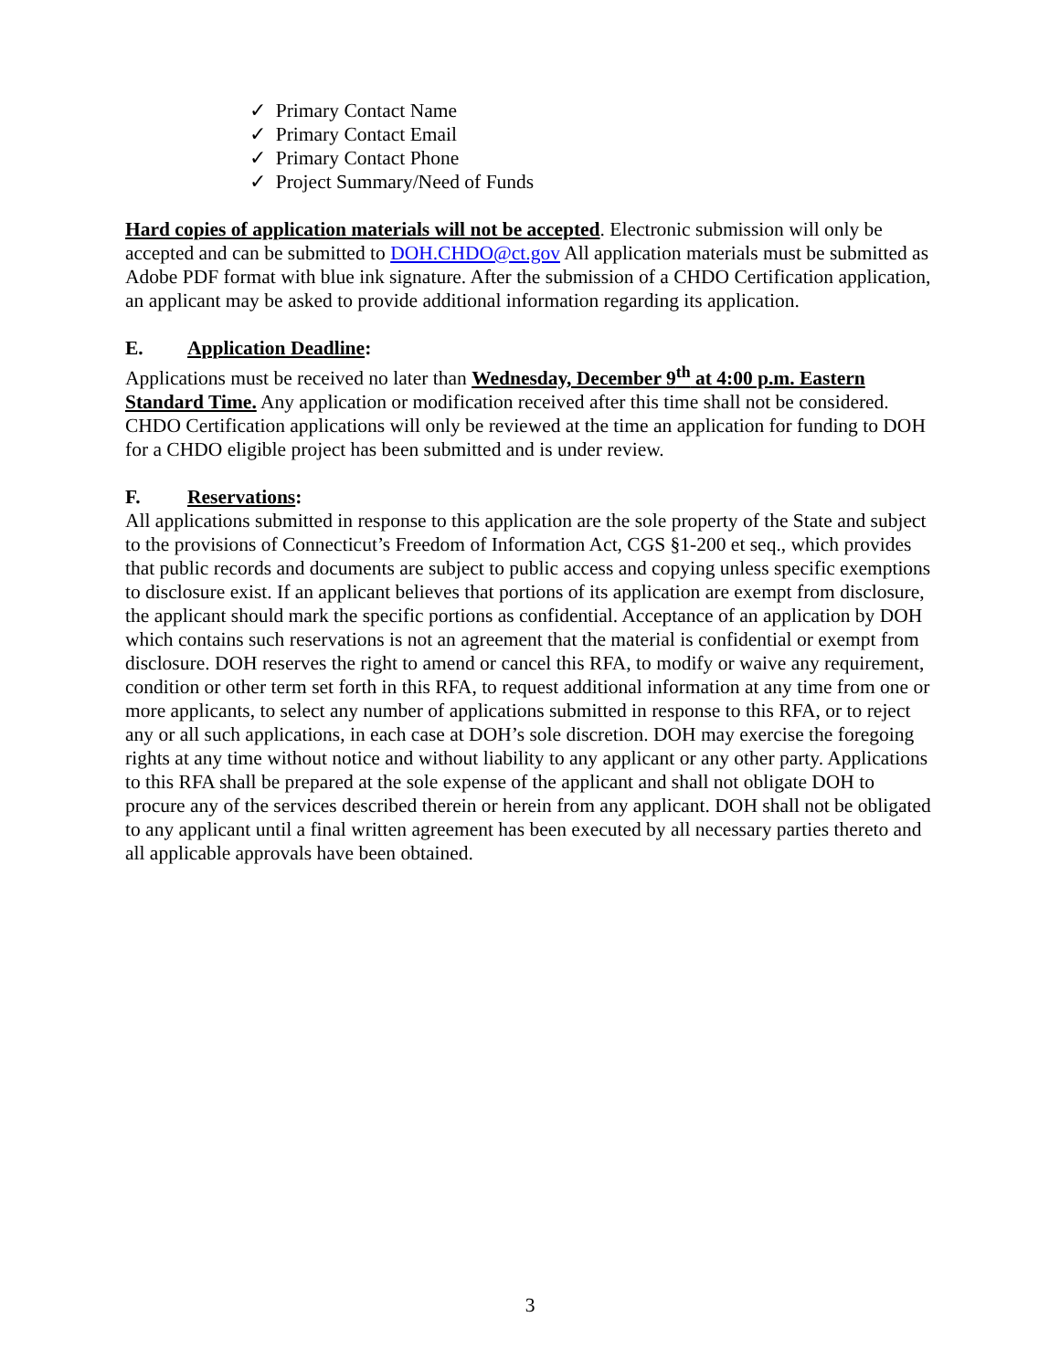✓ Primary Contact Name
✓ Primary Contact Email
✓ Primary Contact Phone
✓ Project Summary/Need of Funds
Hard copies of application materials will not be accepted. Electronic submission will only be accepted and can be submitted to DOH.CHDO@ct.gov All application materials must be submitted as Adobe PDF format with blue ink signature. After the submission of a CHDO Certification application, an applicant may be asked to provide additional information regarding its application.
E. Application Deadline:
Applications must be received no later than Wednesday, December 9<sup>th</sup> at 4:00 p.m. Eastern Standard Time. Any application or modification received after this time shall not be considered. CHDO Certification applications will only be reviewed at the time an application for funding to DOH for a CHDO eligible project has been submitted and is under review.
F. Reservations:
All applications submitted in response to this application are the sole property of the State and subject to the provisions of Connecticut’s Freedom of Information Act, CGS §1-200 et seq., which provides that public records and documents are subject to public access and copying unless specific exemptions to disclosure exist. If an applicant believes that portions of its application are exempt from disclosure, the applicant should mark the specific portions as confidential. Acceptance of an application by DOH which contains such reservations is not an agreement that the material is confidential or exempt from disclosure. DOH reserves the right to amend or cancel this RFA, to modify or waive any requirement, condition or other term set forth in this RFA, to request additional information at any time from one or more applicants, to select any number of applications submitted in response to this RFA, or to reject any or all such applications, in each case at DOH’s sole discretion. DOH may exercise the foregoing rights at any time without notice and without liability to any applicant or any other party. Applications to this RFA shall be prepared at the sole expense of the applicant and shall not obligate DOH to procure any of the services described therein or herein from any applicant. DOH shall not be obligated to any applicant until a final written agreement has been executed by all necessary parties thereto and all applicable approvals have been obtained.
3